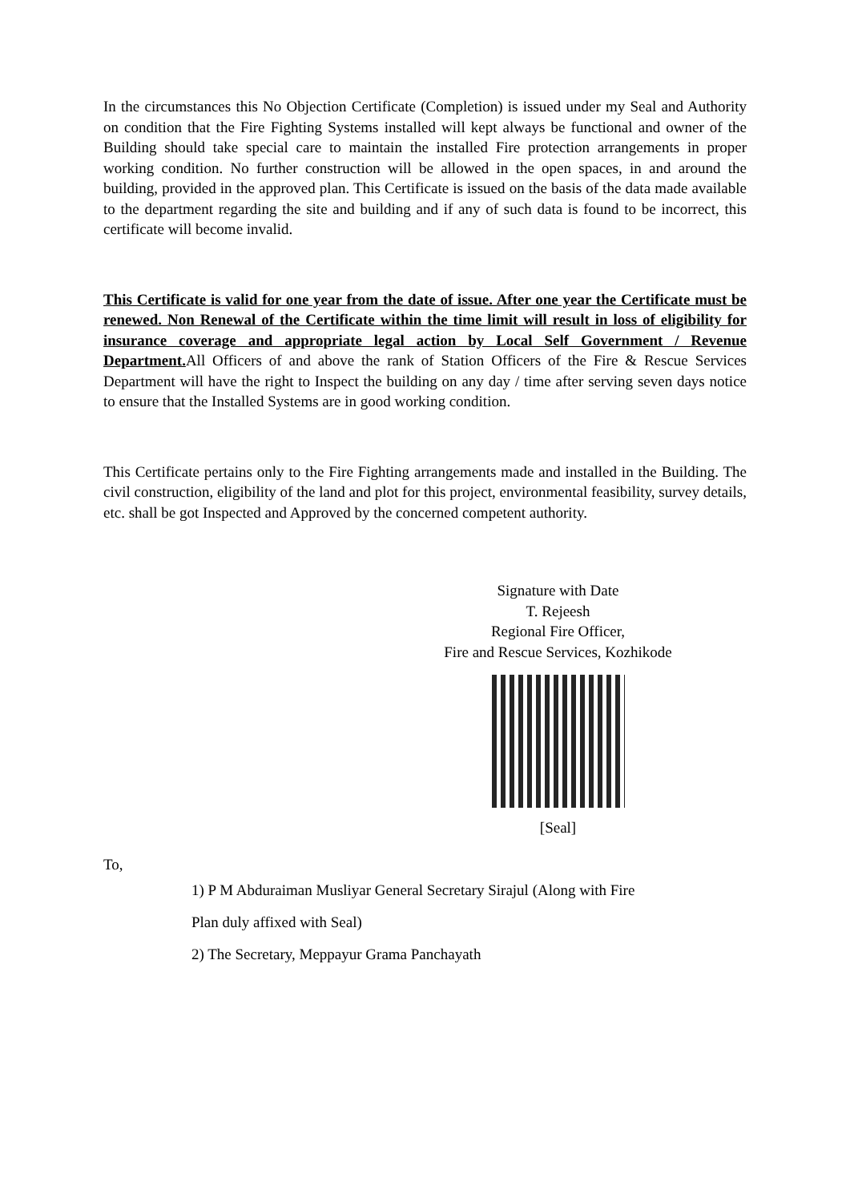In the circumstances this No Objection Certificate (Completion) is issued under my Seal and Authority on condition that the Fire Fighting Systems installed will kept always be functional and owner of the Building should take special care to maintain the installed Fire protection arrangements in proper working condition. No further construction will be allowed in the open spaces, in and around the building, provided in the approved plan. This Certificate is issued on the basis of the data made available to the department regarding the site and building and if any of such data is found to be incorrect, this certificate will become invalid.
This Certificate is valid for one year from the date of issue. After one year the Certificate must be renewed. Non Renewal of the Certificate within the time limit will result in loss of eligibility for insurance coverage and appropriate legal action by Local Self Government / Revenue Department. All Officers of and above the rank of Station Officers of the Fire & Rescue Services Department will have the right to Inspect the building on any day / time after serving seven days notice to ensure that the Installed Systems are in good working condition.
This Certificate pertains only to the Fire Fighting arrangements made and installed in the Building. The civil construction, eligibility of the land and plot for this project, environmental feasibility, survey details, etc. shall be got Inspected and Approved by the concerned competent authority.
Signature with Date
T. Rejeesh
Regional Fire Officer,
Fire and Rescue Services, Kozhikode
[Seal]
To,
1) P M Abduraiman Musliyar General Secretary Sirajul (Along with Fire
Plan duly affixed with Seal)
2) The Secretary, Meppayur Grama Panchayath